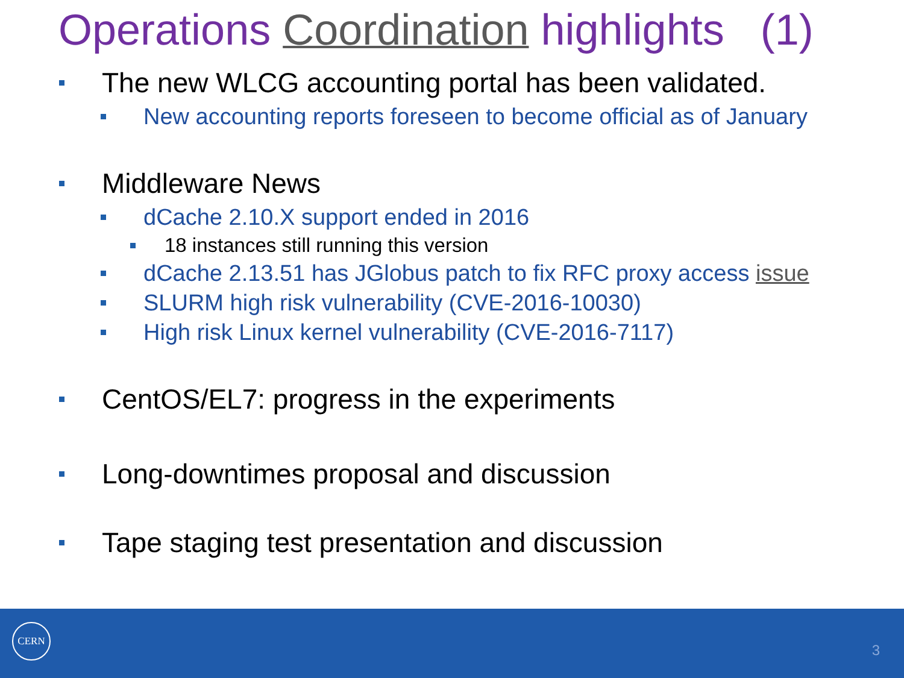Operations Coordination highlights (1)
The new WLCG accounting portal has been validated.
New accounting reports foreseen to become official as of January
Middleware News
dCache 2.10.X support ended in 2016
18 instances still running this version
dCache 2.13.51 has JGlobus patch to fix RFC proxy access issue
SLURM high risk vulnerability (CVE-2016-10030)
High risk Linux kernel vulnerability (CVE-2016-7117)
CentOS/EL7: progress in the experiments
Long-downtimes proposal and discussion
Tape staging test presentation and discussion
CERN
3